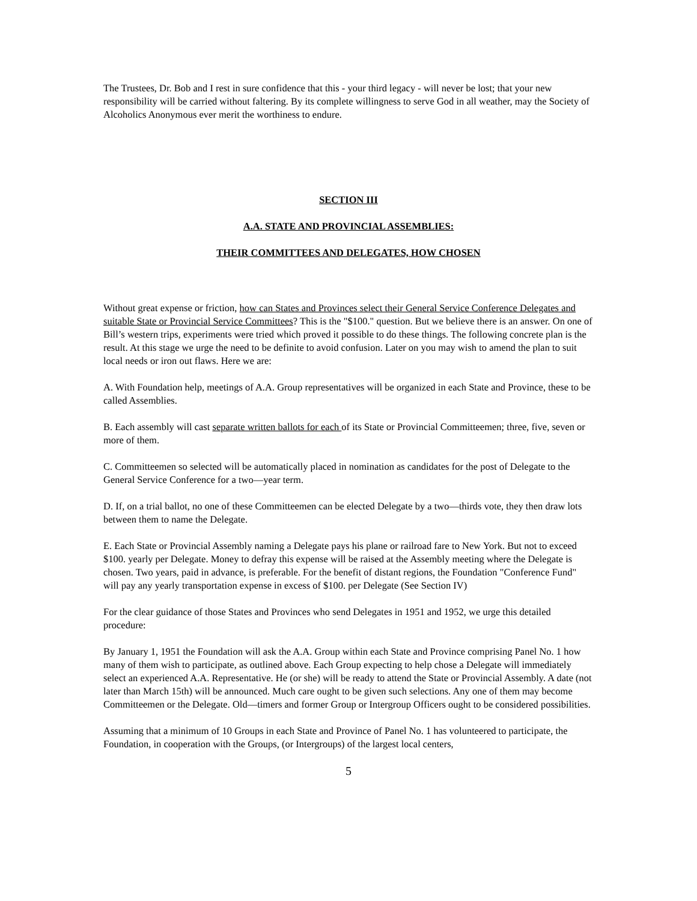The Trustees, Dr. Bob and I rest in sure confidence that this - your third legacy - will never be lost; that your new responsibility will be carried without faltering. By its complete willingness to serve God in all weather, may the Society of Alcoholics Anonymous ever merit the worthiness to endure.
SECTION III
A.A. STATE AND PROVINCIAL ASSEMBLIES:
THEIR COMMITTEES AND DELEGATES, HOW CHOSEN
Without great expense or friction, how can States and Provinces select their General Service Conference Delegates and suitable State or Provincial Service Committees? This is the "$100." question. But we believe there is an answer. On one of Bill’s western trips, experiments were tried which proved it possible to do these things. The following concrete plan is the result. At this stage we urge the need to be definite to avoid confusion. Later on you may wish to amend the plan to suit local needs or iron out flaws. Here we are:
A. With Foundation help, meetings of A.A. Group representatives will be organized in each State and Province, these to be called Assemblies.
B. Each assembly will cast separate written ballots for each of its State or Provincial Committeemen; three, five, seven or more of them.
C. Committeemen so selected will be automatically placed in nomination as candidates for the post of Delegate to the General Service Conference for a two—year term.
D. If, on a trial ballot, no one of these Committeemen can be elected Delegate by a two—thirds vote, they then draw lots between them to name the Delegate.
E. Each State or Provincial Assembly naming a Delegate pays his plane or railroad fare to New York. But not to exceed $100. yearly per Delegate. Money to defray this expense will be raised at the Assembly meeting where the Delegate is chosen. Two years, paid in advance, is preferable. For the benefit of distant regions, the Foundation "Conference Fund" will pay any yearly transportation expense in excess of $100. per Delegate (See Section IV)
For the clear guidance of those States and Provinces who send Delegates in 1951 and 1952, we urge this detailed procedure:
By January 1, 1951 the Foundation will ask the A.A. Group within each State and Province comprising Panel No. 1 how many of them wish to participate, as outlined above. Each Group expecting to help chose a Delegate will immediately select an experienced A.A. Representative. He (or she) will be ready to attend the State or Provincial Assembly. A date (not later than March 15th) will be announced. Much care ought to be given such selections. Any one of them may become Committeemen or the Delegate. Old—timers and former Group or Intergroup Officers ought to be considered possibilities.
Assuming that a minimum of 10 Groups in each State and Province of Panel No. 1 has volunteered to participate, the Foundation, in cooperation with the Groups, (or Intergroups) of the largest local centers,
5